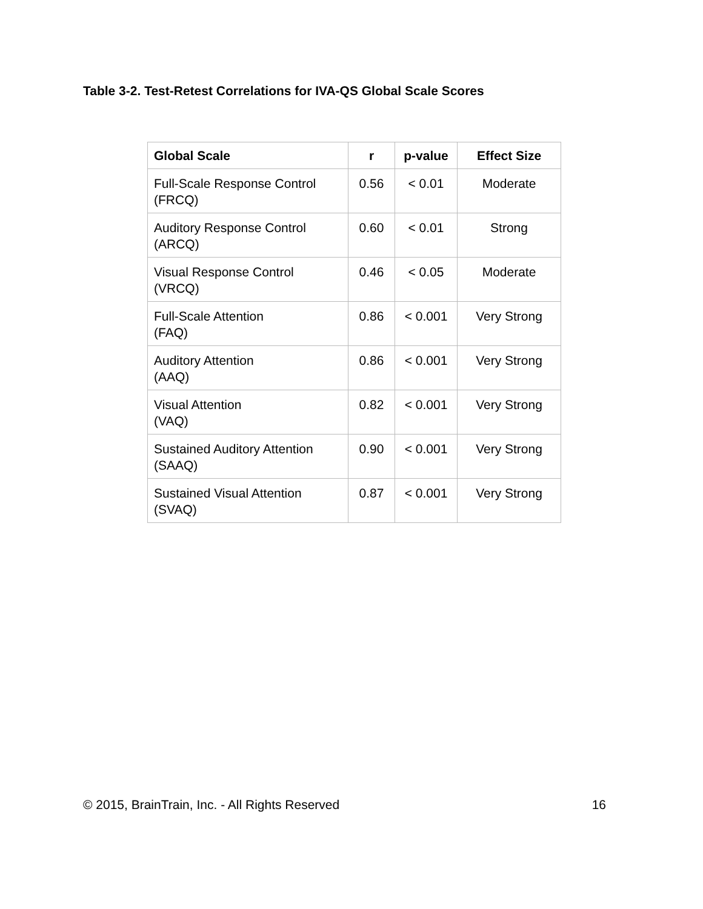Table 3-2. Test-Retest Correlations for IVA-QS Global Scale Scores
| Global Scale | r | p-value | Effect Size |
| --- | --- | --- | --- |
| Full-Scale Response Control (FRCQ) | 0.56 | < 0.01 | Moderate |
| Auditory Response Control (ARCQ) | 0.60 | < 0.01 | Strong |
| Visual Response Control (VRCQ) | 0.46 | < 0.05 | Moderate |
| Full-Scale Attention (FAQ) | 0.86 | < 0.001 | Very Strong |
| Auditory Attention (AAQ) | 0.86 | < 0.001 | Very Strong |
| Visual Attention (VAQ) | 0.82 | < 0.001 | Very Strong |
| Sustained Auditory Attention (SAAQ) | 0.90 | < 0.001 | Very Strong |
| Sustained Visual Attention (SVAQ) | 0.87 | < 0.001 | Very Strong |
© 2015, BrainTrain, Inc. - All Rights Reserved 16